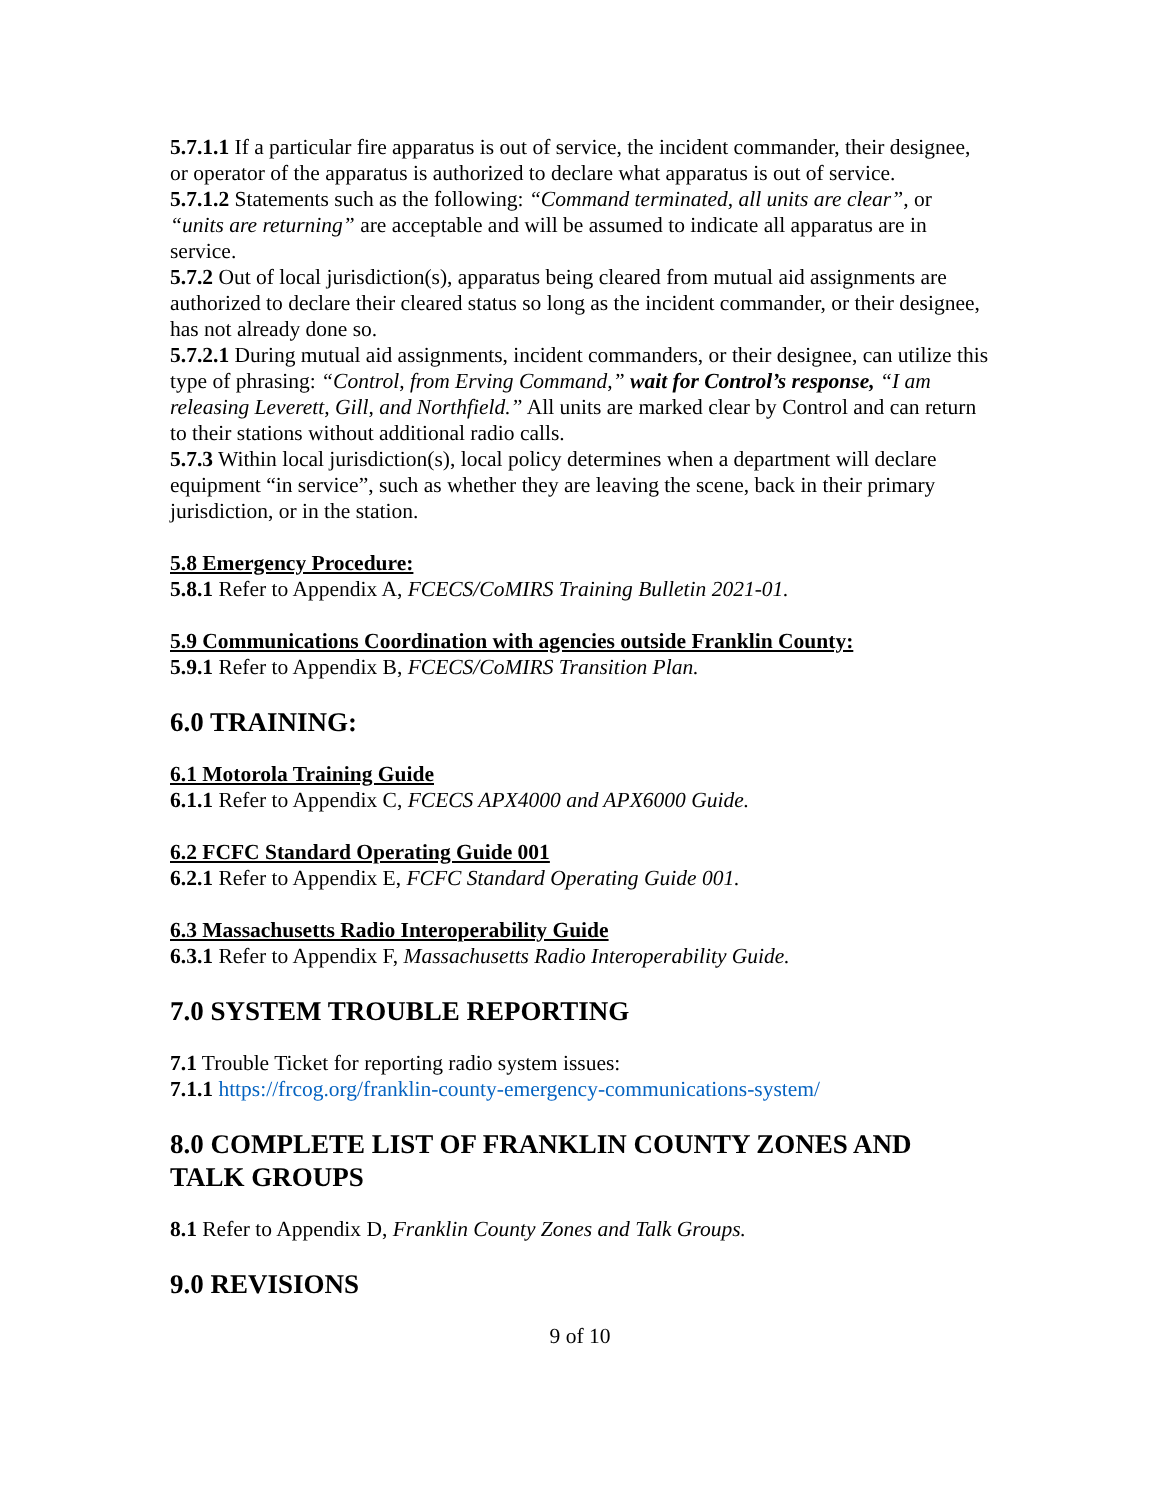5.7.1.1 If a particular fire apparatus is out of service, the incident commander, their designee, or operator of the apparatus is authorized to declare what apparatus is out of service.
5.7.1.2 Statements such as the following: “Command terminated, all units are clear”, or “units are returning” are acceptable and will be assumed to indicate all apparatus are in service.
5.7.2 Out of local jurisdiction(s), apparatus being cleared from mutual aid assignments are authorized to declare their cleared status so long as the incident commander, or their designee, has not already done so.
5.7.2.1 During mutual aid assignments, incident commanders, or their designee, can utilize this type of phrasing: “Control, from Erving Command,” wait for Control’s response, “I am releasing Leverett, Gill, and Northfield.” All units are marked clear by Control and can return to their stations without additional radio calls.
5.7.3 Within local jurisdiction(s), local policy determines when a department will declare equipment “in service”, such as whether they are leaving the scene, back in their primary jurisdiction, or in the station.
5.8 Emergency Procedure:
5.8.1 Refer to Appendix A, FCECS/CoMIRS Training Bulletin 2021-01.
5.9 Communications Coordination with agencies outside Franklin County:
5.9.1 Refer to Appendix B, FCECS/CoMIRS Transition Plan.
6.0 TRAINING:
6.1 Motorola Training Guide
6.1.1 Refer to Appendix C, FCECS APX4000 and APX6000 Guide.
6.2 FCFC Standard Operating Guide 001
6.2.1 Refer to Appendix E, FCFC Standard Operating Guide 001.
6.3 Massachusetts Radio Interoperability Guide
6.3.1 Refer to Appendix F, Massachusetts Radio Interoperability Guide.
7.0 SYSTEM TROUBLE REPORTING
7.1 Trouble Ticket for reporting radio system issues:
7.1.1 https://frcog.org/franklin-county-emergency-communications-system/
8.0 COMPLETE LIST OF FRANKLIN COUNTY ZONES AND TALK GROUPS
8.1 Refer to Appendix D, Franklin County Zones and Talk Groups.
9.0 REVISIONS
9 of 10